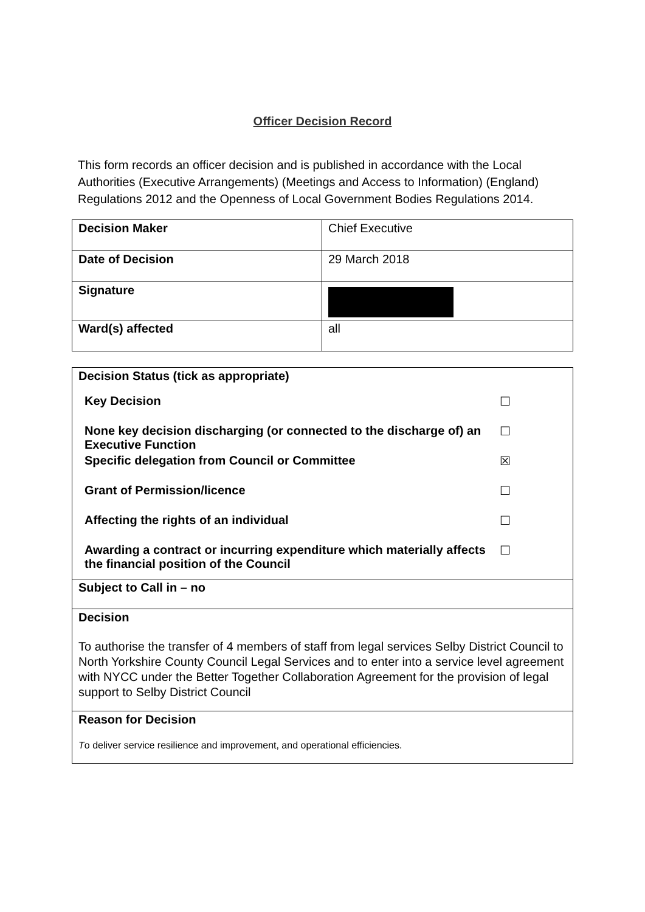Officer Decision Record
This form records an officer decision and is published in accordance with the Local Authorities (Executive Arrangements) (Meetings and Access to Information) (England) Regulations 2012 and the Openness of Local Government Bodies Regulations 2014.
| Decision Maker | Chief Executive |
| Date of Decision | 29 March 2018 |
| Signature | |
| Ward(s) affected | all |
| Decision Status (tick as appropriate) / Key Decision / ☐ / / None key decision discharging (or connected to the discharge of) an Executive Function / ☐ / / Specific delegation from Council or Committee / ☒ / / Grant of Permission/licence / ☐ / / Affecting the rights of an individual / ☐ / / Awarding a contract or incurring expenditure which materially affects the financial position of the Council / ☐ / |
| Subject to Call in – no |
| Decision To authorise the transfer of 4 members of staff from legal services Selby District Council to North Yorkshire County Council Legal Services and to enter into a service level agreement with NYCC under the Better Together Collaboration Agreement for the provision of legal support to Selby District Council |
| Reason for Decision T o deliver service resilience and improvement, and operational efficiencies. |